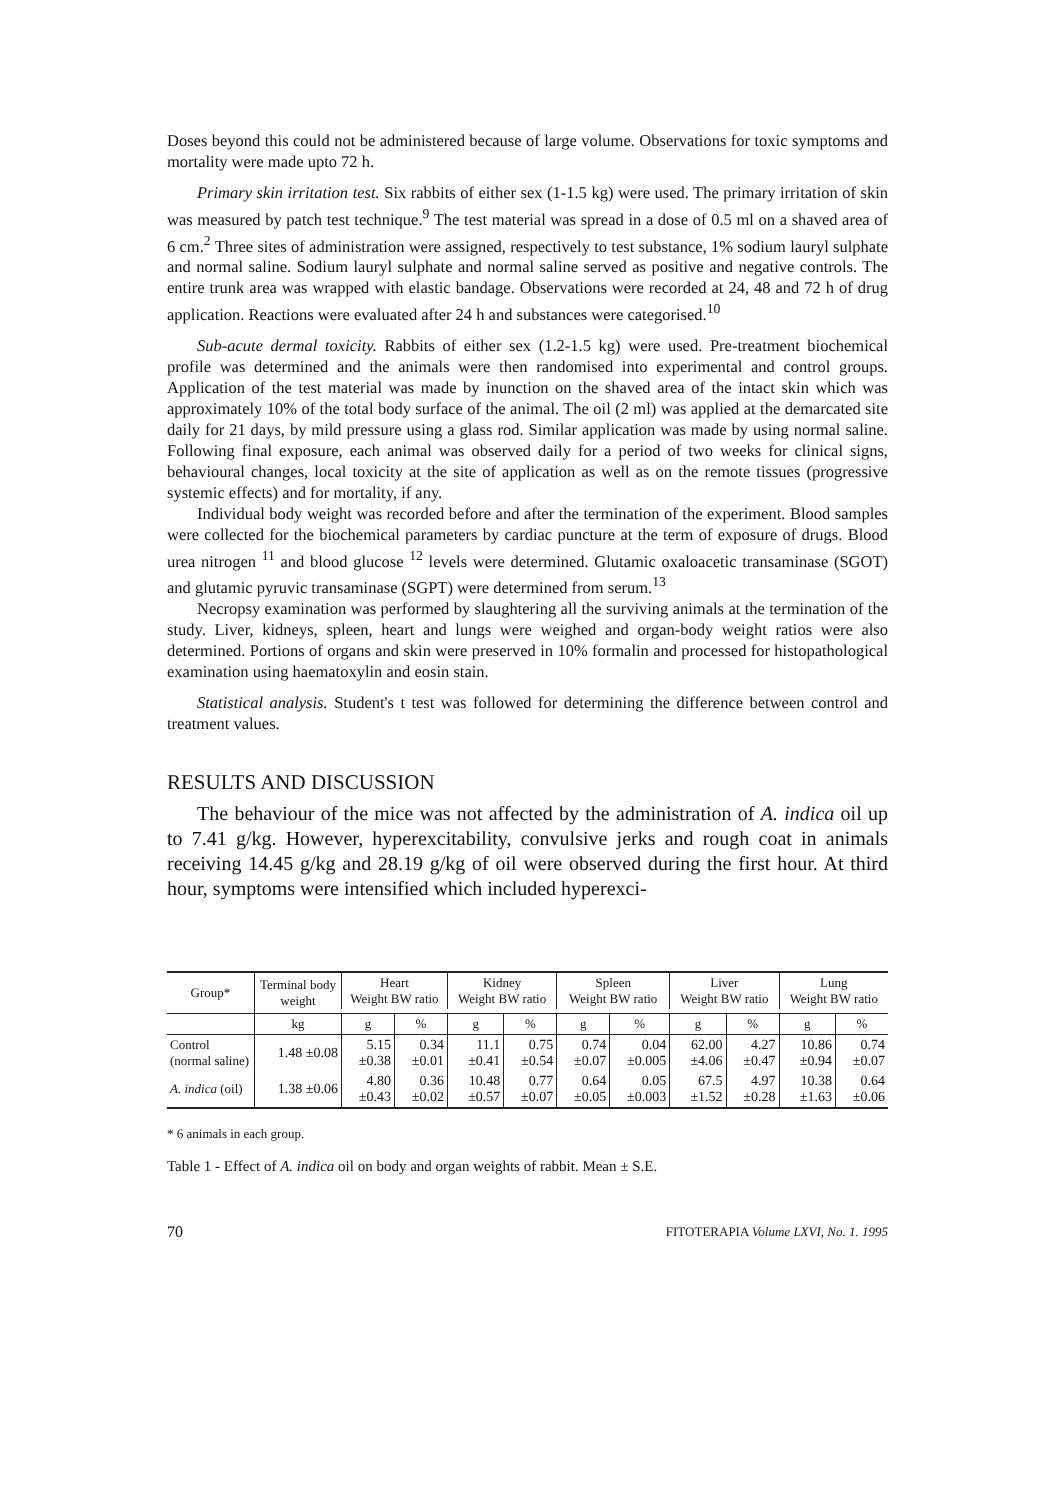Doses beyond this could not be administered because of large volume. Observations for toxic symptoms and mortality were made upto 72 h.
Primary skin irritation test. Six rabbits of either sex (1-1.5 kg) were used. The primary irritation of skin was measured by patch test technique.<sup>9</sup> The test material was spread in a dose of 0.5 ml on a shaved area of 6 cm.<sup>2</sup> Three sites of administration were assigned, respectively to test substance, 1% sodium lauryl sulphate and normal saline. Sodium lauryl sulphate and normal saline served as positive and negative controls. The entire trunk area was wrapped with elastic bandage. Observations were recorded at 24, 48 and 72 h of drug application. Reactions were evaluated after 24 h and substances were categorised.<sup>10</sup>
Sub-acute dermal toxicity. Rabbits of either sex (1.2-1.5 kg) were used. Pre-treatment biochemical profile was determined and the animals were then randomised into experimental and control groups. Application of the test material was made by inunction on the shaved area of the intact skin which was approximately 10% of the total body surface of the animal. The oil (2 ml) was applied at the demarcated site daily for 21 days, by mild pressure using a glass rod. Similar application was made by using normal saline. Following final exposure, each animal was observed daily for a period of two weeks for clinical signs, behavioural changes, local toxicity at the site of application as well as on the remote tissues (progressive systemic effects) and for mortality, if any.
Individual body weight was recorded before and after the termination of the experiment. Blood samples were collected for the biochemical parameters by cardiac puncture at the term of exposure of drugs. Blood urea nitrogen <sup>11</sup> and blood glucose <sup>12</sup> levels were determined. Glutamic oxaloacetic transaminase (SGOT) and glutamic pyruvic transaminase (SGPT) were determined from serum.<sup>13</sup>
Necropsy examination was performed by slaughtering all the surviving animals at the termination of the study. Liver, kidneys, spleen, heart and lungs were weighed and organ-body weight ratios were also determined. Portions of organs and skin were preserved in 10% formalin and processed for histopathological examination using haematoxylin and eosin stain.
Statistical analysis. Student's t test was followed for determining the difference between control and treatment values.
RESULTS AND DISCUSSION
The behaviour of the mice was not affected by the administration of A. indica oil up to 7.41 g/kg. However, hyperexcitability, convulsive jerks and rough coat in animals receiving 14.45 g/kg and 28.19 g/kg of oil were observed during the first hour. At third hour, symptoms were intensified which included hyperexci-
| Group* | Terminal body weight | Heart Weight BW ratio | | Kidney Weight BW ratio | | Spleen Weight BW ratio | | Liver Weight BW ratio | | Lung Weight BW ratio | |
| --- | --- | --- | --- | --- | --- | --- | --- | --- | --- | --- | --- |
| | kg | g | % | g | % | g | % | g | % | g | % |
| Control (normal saline) | 1.48 ±0.08 | 5.15 ±0.38 | 0.34 ±0.01 | 11.1 ±0.41 | 0.75 ±0.54 | 0.74 ±0.07 | 0.04 ±0.005 | 62.00 ±4.06 | 4.27 ±0.47 | 10.86 ±0.94 | 0.74 ±0.07 |
| A. indica (oil) | 1.38 ±0.06 | 4.80 ±0.43 | 0.36 ±0.02 | 10.48 ±0.57 | 0.77 ±0.07 | 0.64 ±0.05 | 0.05 ±0.003 | 67.5 ±1.52 | 4.97 ±0.28 | 10.38 ±1.63 | 0.64 ±0.06 |
* 6 animals in each group.
Table 1 - Effect of A. indica oil on body and organ weights of rabbit. Mean ± S.E.
70 FITOTERAPIA Volume LXVI, No. 1. 1995